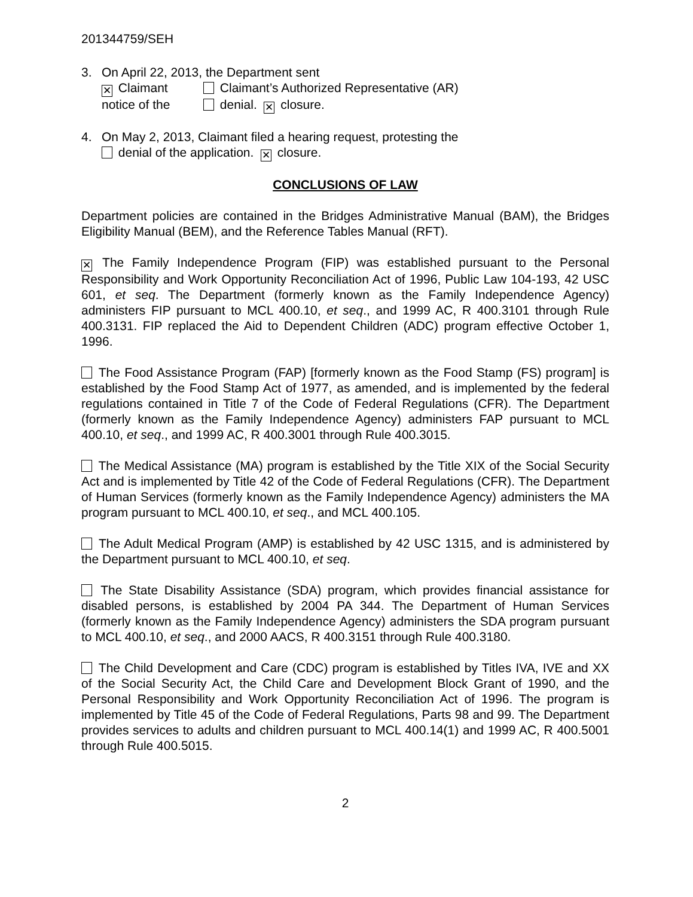201344759/SEH
3. On April 22, 2013, the Department sent
✕ Claimant Claimant’s Authorized Representative (AR)
notice of the denial. ✕ closure.
4. On May 2, 2013, Claimant filed a hearing request, protesting the
denial of the application. ✕ closure.
CONCLUSIONS OF LAW
Department policies are contained in the Bridges Administrative Manual (BAM), the Bridges Eligibility Manual (BEM), and the Reference Tables Manual (RFT).
✕ The Family Independence Program (FIP) was established pursuant to the Personal Responsibility and Work Opportunity Reconciliation Act of 1996, Public Law 104-193, 42 USC 601, et seq. The Department (formerly known as the Family Independence Agency) administers FIP pursuant to MCL 400.10, et seq., and 1999 AC, R 400.3101 through Rule 400.3131. FIP replaced the Aid to Dependent Children (ADC) program effective October 1, 1996.
The Food Assistance Program (FAP) [formerly known as the Food Stamp (FS) program] is established by the Food Stamp Act of 1977, as amended, and is implemented by the federal regulations contained in Title 7 of the Code of Federal Regulations (CFR). The Department (formerly known as the Family Independence Agency) administers FAP pursuant to MCL 400.10, et seq., and 1999 AC, R 400.3001 through Rule 400.3015.
The Medical Assistance (MA) program is established by the Title XIX of the Social Security Act and is implemented by Title 42 of the Code of Federal Regulations (CFR). The Department of Human Services (formerly known as the Family Independence Agency) administers the MA program pursuant to MCL 400.10, et seq., and MCL 400.105.
The Adult Medical Program (AMP) is established by 42 USC 1315, and is administered by the Department pursuant to MCL 400.10, et seq.
The State Disability Assistance (SDA) program, which provides financial assistance for disabled persons, is established by 2004 PA 344. The Department of Human Services (formerly known as the Family Independence Agency) administers the SDA program pursuant to MCL 400.10, et seq., and 2000 AACS, R 400.3151 through Rule 400.3180.
The Child Development and Care (CDC) program is established by Titles IVA, IVE and XX of the Social Security Act, the Child Care and Development Block Grant of 1990, and the Personal Responsibility and Work Opportunity Reconciliation Act of 1996. The program is implemented by Title 45 of the Code of Federal Regulations, Parts 98 and 99. The Department provides services to adults and children pursuant to MCL 400.14(1) and 1999 AC, R 400.5001 through Rule 400.5015.
2